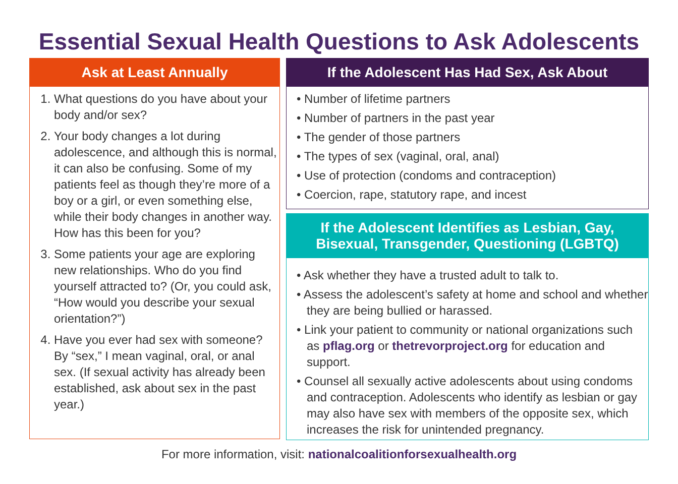Essential Sexual Health Questions to Ask Adolescents
Ask at Least Annually
1. What questions do you have about your body and/or sex?
2. Your body changes a lot during adolescence, and although this is normal, it can also be confusing. Some of my patients feel as though they’re more of a boy or a girl, or even something else, while their body changes in another way. How has this been for you?
3. Some patients your age are exploring new relationships. Who do you find yourself attracted to? (Or, you could ask, “How would you describe your sexual orientation?”)
4. Have you ever had sex with someone? By “sex,” I mean vaginal, oral, or anal sex. (If sexual activity has already been established, ask about sex in the past year.)
If the Adolescent Has Had Sex, Ask About
• Number of lifetime partners
• Number of partners in the past year
• The gender of those partners
• The types of sex (vaginal, oral, anal)
• Use of protection (condoms and contraception)
• Coercion, rape, statutory rape, and incest
If the Adolescent Identifies as Lesbian, Gay,
Bisexual, Transgender, Questioning (LGBTQ)
• Ask whether they have a trusted adult to talk to.
• Assess the adolescent’s safety at home and school and whether they are being bullied or harassed.
• Link your patient to community or national organizations such as pflag.org or thetrevorproject.org for education and support.
• Counsel all sexually active adolescents about using condoms and contraception. Adolescents who identify as lesbian or gay may also have sex with members of the opposite sex, which increases the risk for unintended pregnancy.
For more information, visit: nationalcoalitionforsexualhealth.org